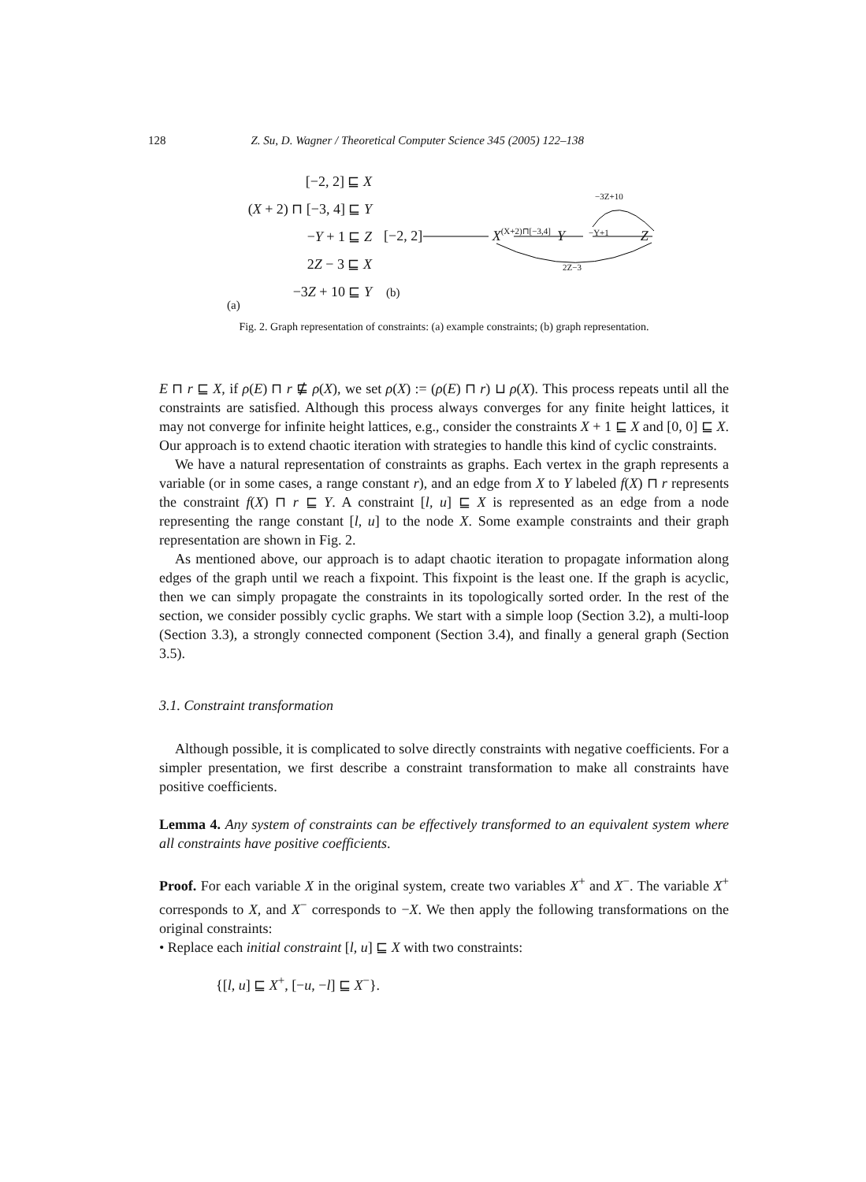128 Z. Su, D. Wagner / Theoretical Computer Science 345 (2005) 122–138
[−2, 2] ⊑ X
(X + 2) ⊓ [−3, 4] ⊑ Y
−Y + 1 ⊑ Z
2Z − 3 ⊑ X
−3Z + 10 ⊑ Y
(a)
[−2, 2] X(X+2)⊓[−3,4] Y −Y+1 Z
−3Z+10
2Z−3
(b)
Fig. 2. Graph representation of constraints: (a) example constraints; (b) graph representation.
E ⊓ r ⊑ X, if ρ(E) ⊓ r ⋢ ρ(X), we set ρ(X) := (ρ(E) ⊓ r) ⊔ ρ(X). This process repeats until all the constraints are satisfied. Although this process always converges for any finite height lattices, it may not converge for infinite height lattices, e.g., consider the constraints X + 1 ⊑ X and [0, 0] ⊑ X. Our approach is to extend chaotic iteration with strategies to handle this kind of cyclic constraints.
We have a natural representation of constraints as graphs. Each vertex in the graph represents a variable (or in some cases, a range constant r), and an edge from X to Y labeled f(X) ⊓ r represents the constraint f(X) ⊓ r ⊑ Y. A constraint [l, u] ⊑ X is represented as an edge from a node representing the range constant [l, u] to the node X. Some example constraints and their graph representation are shown in Fig. 2.
As mentioned above, our approach is to adapt chaotic iteration to propagate information along edges of the graph until we reach a fixpoint. This fixpoint is the least one. If the graph is acyclic, then we can simply propagate the constraints in its topologically sorted order. In the rest of the section, we consider possibly cyclic graphs. We start with a simple loop (Section 3.2), a multi-loop (Section 3.3), a strongly connected component (Section 3.4), and finally a general graph (Section 3.5).
3.1. Constraint transformation
Although possible, it is complicated to solve directly constraints with negative coefficients. For a simpler presentation, we first describe a constraint transformation to make all constraints have positive coefficients.
Lemma 4. Any system of constraints can be effectively transformed to an equivalent system where all constraints have positive coefficients.
Proof. For each variable X in the original system, create two variables X<sup>+</sup> and X<sup>−</sup>. The variable X<sup>+</sup> corresponds to X, and X<sup>−</sup> corresponds to −X. We then apply the following transformations on the original constraints:
• Replace each initial constraint [l, u] ⊑ X with two constraints:
{[l, u] ⊑ X<sup>+</sup>, [−u, −l] ⊑ X<sup>−</sup>}.